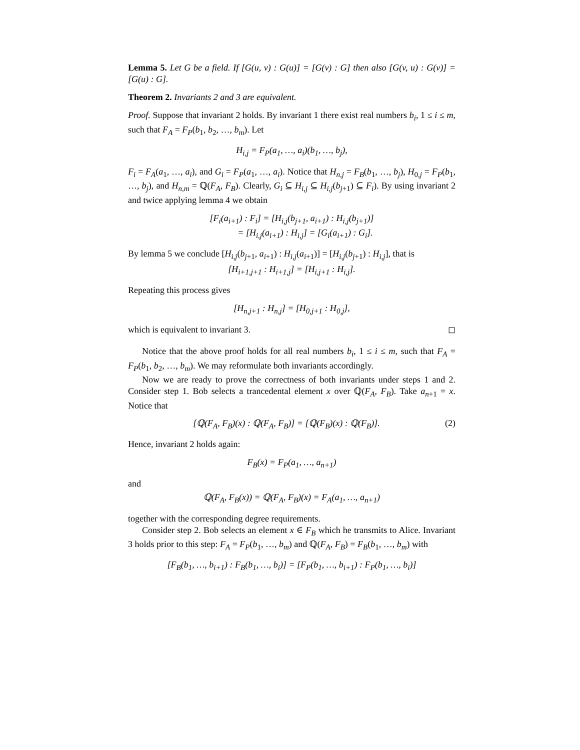Lemma 5. Let G be a field. If [G(u, v) : G(u)] = [G(v) : G] then also [G(v, u) : G(v)] = [G(u) : G].
Theorem 2. Invariants 2 and 3 are equivalent.
Proof. Suppose that invariant 2 holds. By invariant 1 there exist real numbers b<sub>i</sub>, 1 ≤ i ≤ m, such that F<sub>A</sub> = F<sub>P</sub>(b<sub>1</sub>, b<sub>2</sub>, …, b<sub>m</sub>). Let
H<sub>i,j</sub> = F<sub>P</sub>(a<sub>1</sub>, …, a<sub>i</sub>)(b<sub>1</sub>, …, b<sub>j</sub>),
F<sub>i</sub> = F<sub>A</sub>(a<sub>1</sub>, …, a<sub>i</sub>), and G<sub>i</sub> = F<sub>P</sub>(a<sub>1</sub>, …, a<sub>i</sub>). Notice that H<sub>n,j</sub> = F<sub>B</sub>(b<sub>1</sub>, …, b<sub>j</sub>), H<sub>0,j</sub> = F<sub>P</sub>(b<sub>1</sub>, …, b<sub>j</sub>), and H<sub>n,m</sub> = ℚ(F<sub>A</sub>, F<sub>B</sub>). Clearly, G<sub>i</sub> ⊆ H<sub>i,j</sub> ⊆ H<sub>i,j</sub>(b<sub>j+1</sub>) ⊆ F<sub>i</sub>). By using invariant 2 and twice applying lemma 4 we obtain
[F<sub>i</sub>(a<sub>i+1</sub>) : F<sub>i</sub>] = [H<sub>i,j</sub>(b<sub>j+1</sub>, a<sub>i+1</sub>) : H<sub>i,j</sub>(b<sub>j+1</sub>)]
= [H<sub>i,j</sub>(a<sub>i+1</sub>) : H<sub>i,j</sub>] = [G<sub>i</sub>(a<sub>i+1</sub>) : G<sub>i</sub>].
By lemma 5 we conclude [H<sub>i,j</sub>(b<sub>j+1</sub>, a<sub>i+1</sub>) : H<sub>i,j</sub>(a<sub>i+1</sub>)] = [H<sub>i,j</sub>(b<sub>j+1</sub>) : H<sub>i,j</sub>], that is
[H<sub>i+1,j+1</sub> : H<sub>i+1,j</sub>] = [H<sub>i,j+1</sub> : H<sub>i,j</sub>].
Repeating this process gives
[H<sub>n,j+1</sub> : H<sub>n,j</sub>] = [H<sub>0,j+1</sub> : H<sub>0,j</sub>],
which is equivalent to invariant 3. ◻
Notice that the above proof holds for all real numbers b<sub>i</sub>, 1 ≤ i ≤ m, such that F<sub>A</sub> = F<sub>P</sub>(b<sub>1</sub>, b<sub>2</sub>, …, b<sub>m</sub>). We may reformulate both invariants accordingly.
Now we are ready to prove the correctness of both invariants under steps 1 and 2. Consider step 1. Bob selects a trancedental element x over ℚ(F<sub>A</sub>, F<sub>B</sub>). Take a<sub>n+1</sub> = x. Notice that
[ℚ(F<sub>A</sub>, F<sub>B</sub>)(x) : ℚ(F<sub>A</sub>, F<sub>B</sub>)] = [ℚ(F<sub>B</sub>)(x) : ℚ(F<sub>B</sub>)]. (2)
Hence, invariant 2 holds again:
F<sub>B</sub>(x) = F<sub>P</sub>(a<sub>1</sub>, …, a<sub>n+1</sub>)
and
ℚ(F<sub>A</sub>, F<sub>B</sub>(x)) = ℚ(F<sub>A</sub>, F<sub>B</sub>)(x) = F<sub>A</sub>(a<sub>1</sub>, …, a<sub>n+1</sub>)
together with the corresponding degree requirements.
Consider step 2. Bob selects an element x ∈ F<sub>B</sub> which he transmits to Alice. Invariant 3 holds prior to this step: F<sub>A</sub> = F<sub>P</sub>(b<sub>1</sub>, …, b<sub>m</sub>) and ℚ(F<sub>A</sub>, F<sub>B</sub>) = F<sub>B</sub>(b<sub>1</sub>, …, b<sub>m</sub>) with
[F<sub>B</sub>(b<sub>1</sub>, …, b<sub>i+1</sub>) : F<sub>B</sub>(b<sub>1</sub>, …, b<sub>i</sub>)] = [F<sub>P</sub>(b<sub>1</sub>, …, b<sub>i+1</sub>) : F<sub>P</sub>(b<sub>1</sub>, …, b<sub>i</sub>)]